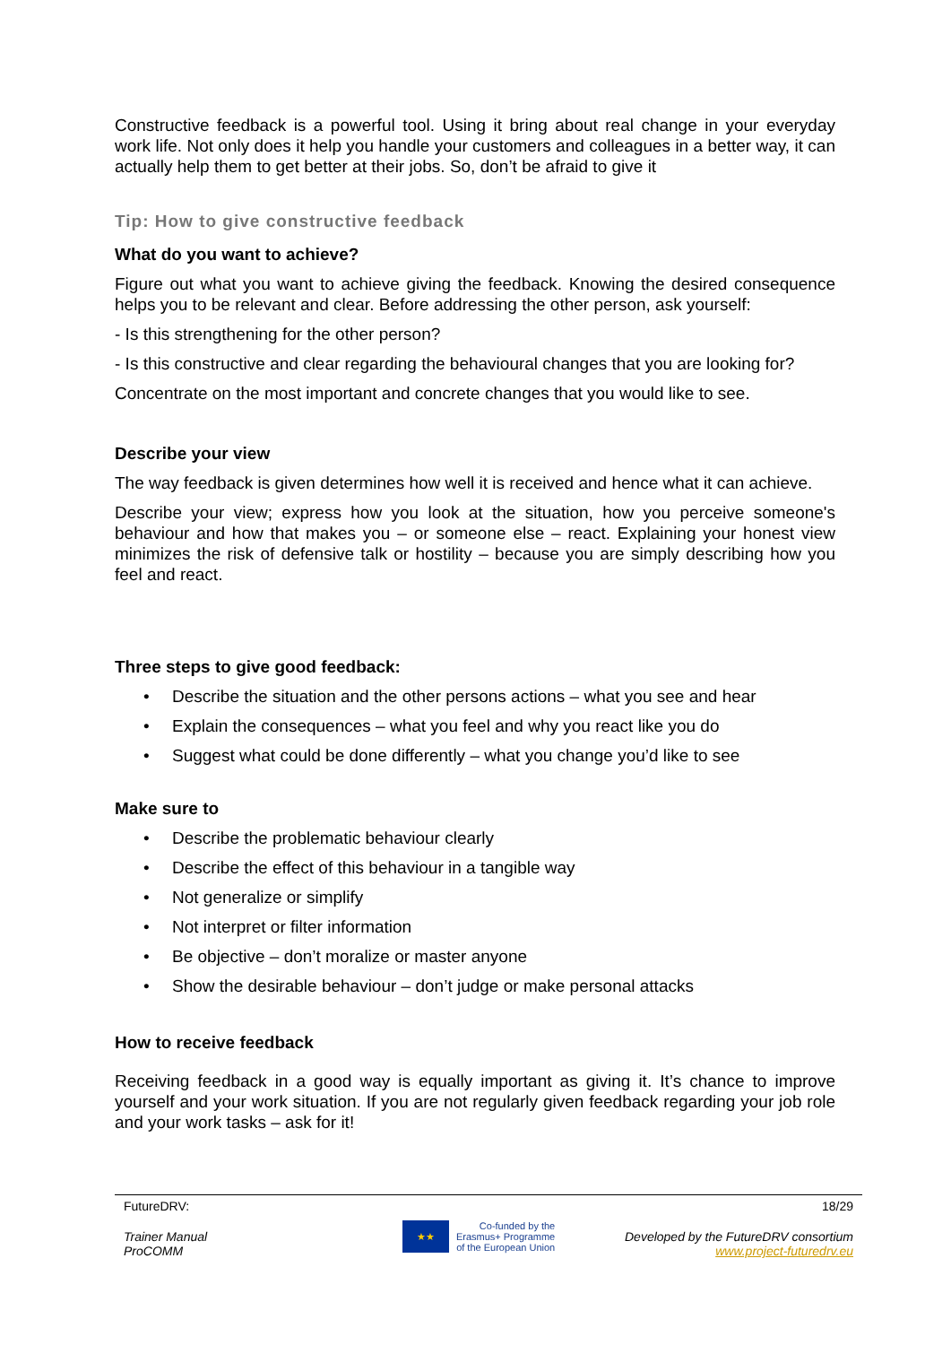Constructive feedback is a powerful tool. Using it bring about real change in your everyday work life. Not only does it help you handle your customers and colleagues in a better way, it can actually help them to get better at their jobs. So, don’t be afraid to give it
Tip: How to give constructive feedback
What do you want to achieve?
Figure out what you want to achieve giving the feedback. Knowing the desired consequence helps you to be relevant and clear. Before addressing the other person, ask yourself:
- Is this strengthening for the other person?
- Is this constructive and clear regarding the behavioural changes that you are looking for?
Concentrate on the most important and concrete changes that you would like to see.
Describe your view
The way feedback is given determines how well it is received and hence what it can achieve.
Describe your view; express how you look at the situation, how you perceive someone's behaviour and how that makes you – or someone else – react. Explaining your honest view minimizes the risk of defensive talk or hostility – because you are simply describing how you feel and react.
Three steps to give good feedback:
• Describe the situation and the other persons actions – what you see and hear
• Explain the consequences – what you feel and why you react like you do
• Suggest what could be done differently – what you change you’d like to see
Make sure to
• Describe the problematic behaviour clearly
• Describe the effect of this behaviour in a tangible way
• Not generalize or simplify
• Not interpret or filter information
• Be objective – don’t moralize or master anyone
• Show the desirable behaviour – don’t judge or make personal attacks
How to receive feedback
Receiving feedback in a good way is equally important as giving it. It’s chance to improve yourself and your work situation. If you are not regularly given feedback regarding your job role and your work tasks – ask for it!
FutureDRV: 18/29
Trainer Manual
ProCOMM
★★
Co-funded by the
Erasmus+ Programme
of the European Union
Developed by the FutureDRV consortium
www.project-futuredrv.eu